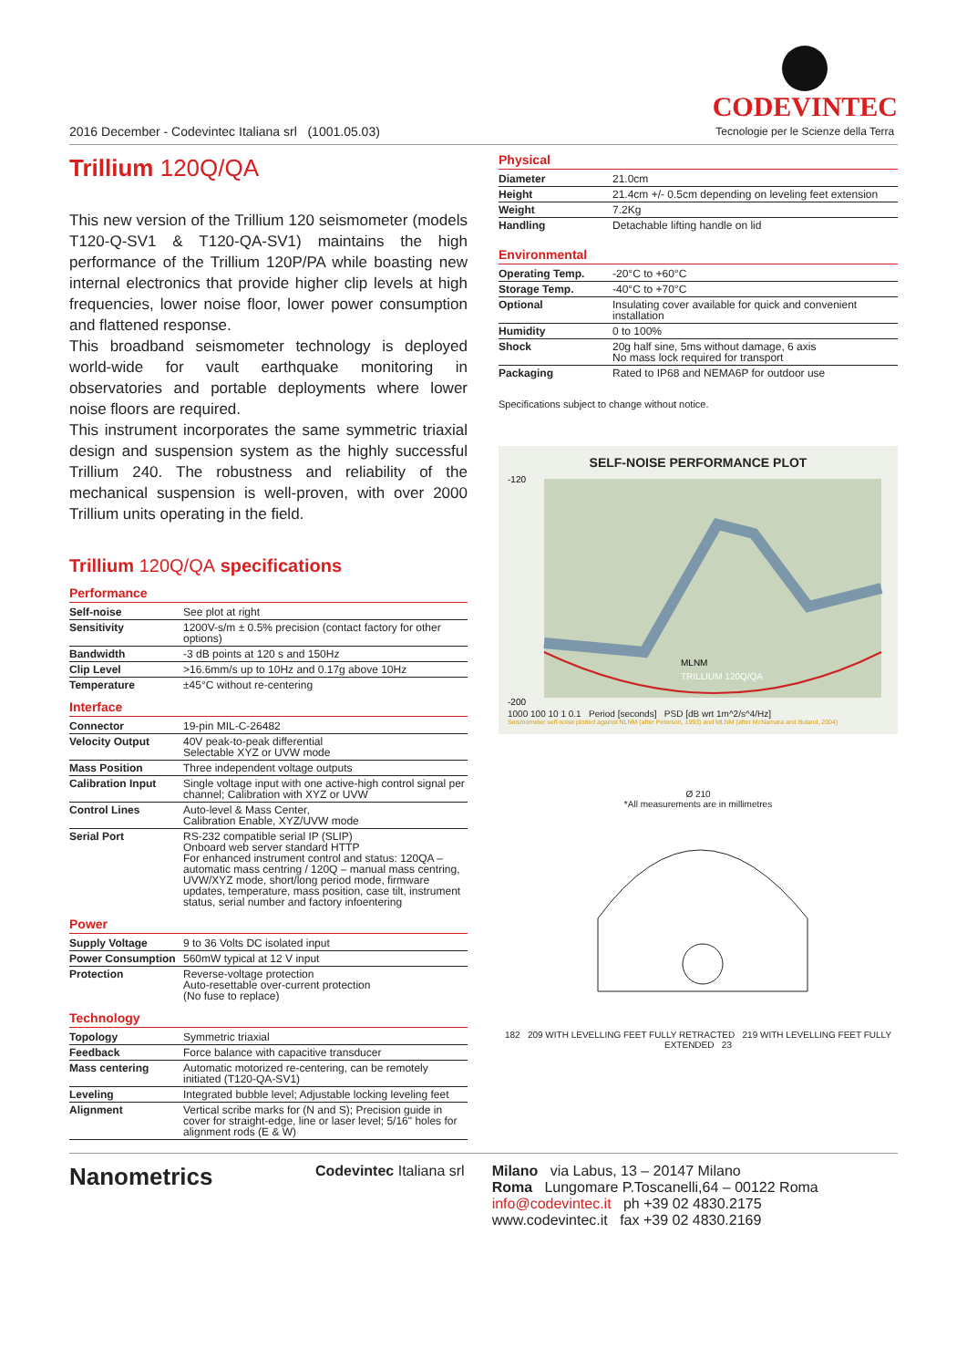2016 December - Codevintec Italiana srl (1001.05.03)
CODEVINTEC
Tecnologie per le Scienze della Terra
Trillium 120Q/QA
This new version of the Trillium 120 seismometer (models T120-Q-SV1 & T120-QA-SV1) maintains the high performance of the Trillium 120P/PA while boasting new internal electronics that provide higher clip levels at high frequencies, lower noise floor, lower power consumption and flattened response.
This broadband seismometer technology is deployed world-wide for vault earthquake monitoring in observatories and portable deployments where lower noise floors are required.
This instrument incorporates the same symmetric triaxial design and suspension system as the highly successful Trillium 240. The robustness and reliability of the mechanical suspension is well-proven, with over 2000 Trillium units operating in the field.
Trillium 120Q/QA specifications
Performance
| Self-noise | See plot at right |
| Sensitivity | 1200V-s/m ± 0.5% precision (contact factory for other options) |
| Bandwidth | -3 dB points at 120 s and 150Hz |
| Clip Level | >16.6mm/s up to 10Hz and 0.17g above 10Hz |
| Temperature | ±45°C without re-centering |
Interface
| Connector | 19-pin MIL-C-26482 |
| Velocity Output | 40V peak-to-peak differential Selectable XYZ or UVW mode |
| Mass Position | Three independent voltage outputs |
| Calibration Input | Single voltage input with one active-high control signal per channel; Calibration with XYZ or UVW |
| Control Lines | Auto-level & Mass Center, Calibration Enable, XYZ/UVW mode |
| Serial Port | RS-232 compatible serial IP (SLIP) Onboard web server standard HTTP For enhanced instrument control and status: 120QA – automatic mass centring / 120Q – manual mass centring, UVW/XYZ mode, short/long period mode, firmware updates, temperature, mass position, case tilt, instrument status, serial number and factory infoentering |
Power
| Supply Voltage | 9 to 36 Volts DC isolated input |
| Power Consumption | 560mW typical at 12 V input |
| Protection | Reverse-voltage protection Auto-resettable over-current protection (No fuse to replace) |
Technology
| Topology | Symmetric triaxial |
| Feedback | Force balance with capacitive transducer |
| Mass centering | Automatic motorized re-centering, can be remotely initiated (T120-QA-SV1) |
| Leveling | Integrated bubble level; Adjustable locking leveling feet |
| Alignment | Vertical scribe marks for (N and S); Precision guide in cover for straight-edge, line or laser level; 5/16" holes for alignment rods (E & W) |
Physical
| Diameter | 21.0cm |
| Height | 21.4cm +/- 0.5cm depending on leveling feet extension |
| Weight | 7.2Kg |
| Handling | Detachable lifting handle on lid |
Environmental
| Operating Temp. | -20°C to +60°C |
| Storage Temp. | -40°C to +70°C |
| Optional | Insulating cover available for quick and convenient installation |
| Humidity | 0 to 100% |
| Shock | 20g half sine, 5ms without damage, 6 axis No mass lock required for transport |
| Packaging | Rated to IP68 and NEMA6P for outdoor use |
Specifications subject to change without notice.
SELF-NOISE PERFORMANCE PLOT
-120
-200
MLNM
TRILLIUM 120Q/QA
1000 100 10 1 0.1 Period [seconds] PSD [dB wrt 1m^2/s^4/Hz]
Seismometer self-noise plotted against NLNM (after Peterson, 1993) and MLNM (after McNamara and Buland, 2004)
Ø 210
*All measurements are in millimetres
182 209 WITH LEVELLING FEET FULLY RETRACTED 219 WITH LEVELLING FEET FULLY EXTENDED 23
Nanometrics
Codevintec Italiana srl Milano via Labus, 13 – 20147 Milano
Roma Lungomare P.Toscanelli,64 – 00122 Roma
info@codevintec.it ph +39 02 4830.2175
www.codevintec.it fax +39 02 4830.2169